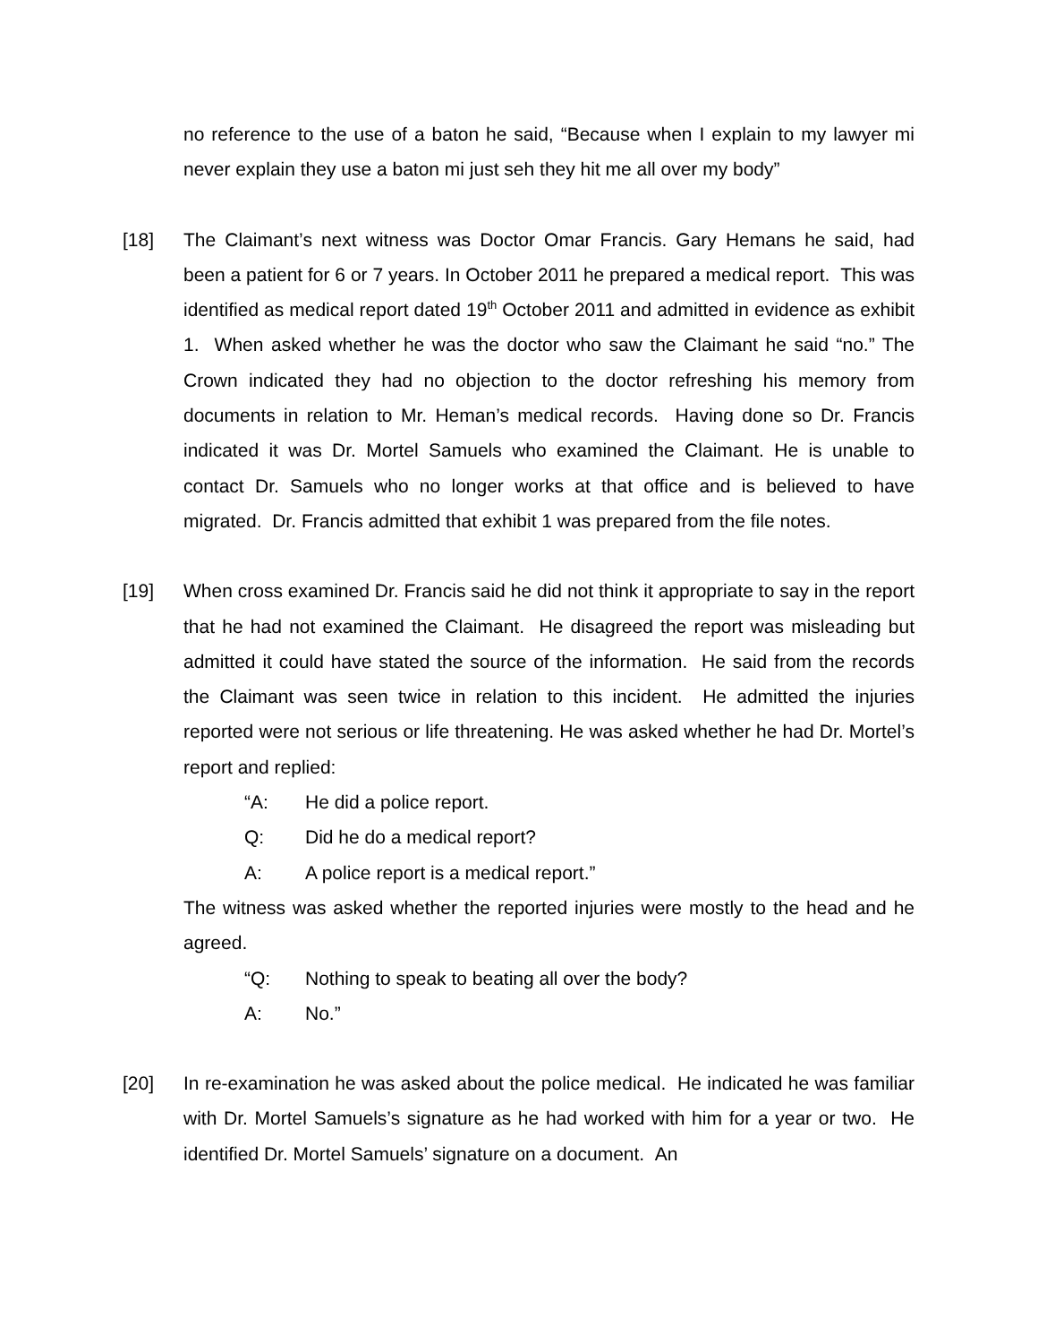no reference to the use of a baton he said, “Because when I explain to my lawyer mi never explain they use a baton mi just seh they hit me all over my body”
[18] The Claimant’s next witness was Doctor Omar Francis. Gary Hemans he said, had been a patient for 6 or 7 years. In October 2011 he prepared a medical report. This was identified as medical report dated 19<sup>th</sup> October 2011 and admitted in evidence as exhibit 1. When asked whether he was the doctor who saw the Claimant he said “no.” The Crown indicated they had no objection to the doctor refreshing his memory from documents in relation to Mr. Heman’s medical records. Having done so Dr. Francis indicated it was Dr. Mortel Samuels who examined the Claimant. He is unable to contact Dr. Samuels who no longer works at that office and is believed to have migrated. Dr. Francis admitted that exhibit 1 was prepared from the file notes.
[19] When cross examined Dr. Francis said he did not think it appropriate to say in the report that he had not examined the Claimant. He disagreed the report was misleading but admitted it could have stated the source of the information. He said from the records the Claimant was seen twice in relation to this incident. He admitted the injuries reported were not serious or life threatening. He was asked whether he had Dr. Mortel’s report and replied:
“A: He did a police report.
Q: Did he do a medical report?
A: A police report is a medical report.”
The witness was asked whether the reported injuries were mostly to the head and he agreed.
“Q: Nothing to speak to beating all over the body?
A: No.”
[20] In re-examination he was asked about the police medical. He indicated he was familiar with Dr. Mortel Samuels’s signature as he had worked with him for a year or two. He identified Dr. Mortel Samuels’ signature on a document. An